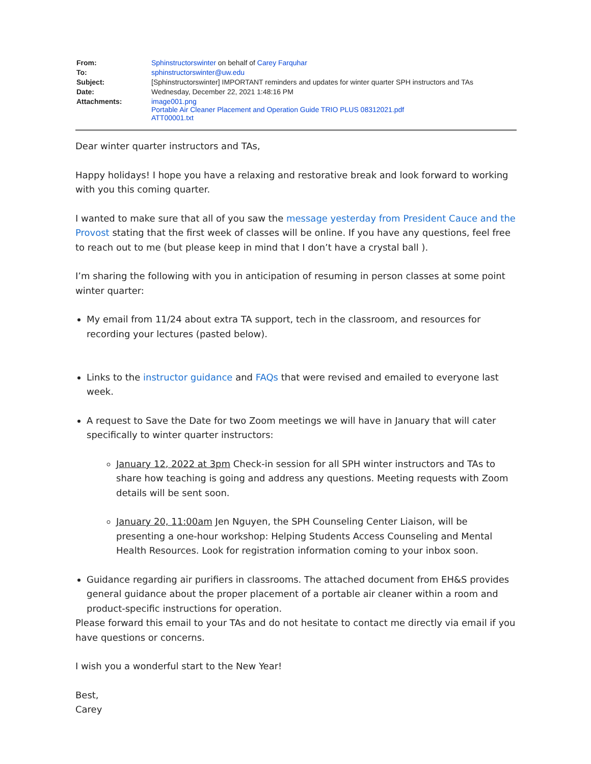| From: | Sphinstructorswinter on behalf of Carey Farquhar |
| To: | sphinstructorswinter@uw.edu |
| Subject: | [Sphinstructorswinter] IMPORTANT reminders and updates for winter quarter SPH instructors and TAs |
| Date: | Wednesday, December 22, 2021 1:48:16 PM |
| Attachments: | image001.png Portable Air Cleaner Placement and Operation Guide TRIO PLUS 08312021.pdf ATT00001.txt |
Dear winter quarter instructors and TAs,
Happy holidays! I hope you have a relaxing and restorative break and look forward to working with you this coming quarter.
I wanted to make sure that all of you saw the message yesterday from President Cauce and the Provost stating that the first week of classes will be online. If you have any questions, feel free to reach out to me (but please keep in mind that I don’t have a crystal ball ).
I’m sharing the following with you in anticipation of resuming in person classes at some point winter quarter:
My email from 11/24 about extra TA support, tech in the classroom, and resources for recording your lectures (pasted below).
Links to the instructor guidance and FAQs that were revised and emailed to everyone last week.
A request to Save the Date for two Zoom meetings we will have in January that will cater specifically to winter quarter instructors:
January 12, 2022 at 3pm Check-in session for all SPH winter instructors and TAs to share how teaching is going and address any questions. Meeting requests with Zoom details will be sent soon.
January 20, 11:00am Jen Nguyen, the SPH Counseling Center Liaison, will be presenting a one-hour workshop: Helping Students Access Counseling and Mental Health Resources. Look for registration information coming to your inbox soon.
Guidance regarding air purifiers in classrooms. The attached document from EH&S provides general guidance about the proper placement of a portable air cleaner within a room and product-specific instructions for operation.
Please forward this email to your TAs and do not hesitate to contact me directly via email if you have questions or concerns.
I wish you a wonderful start to the New Year!
Best,
Carey